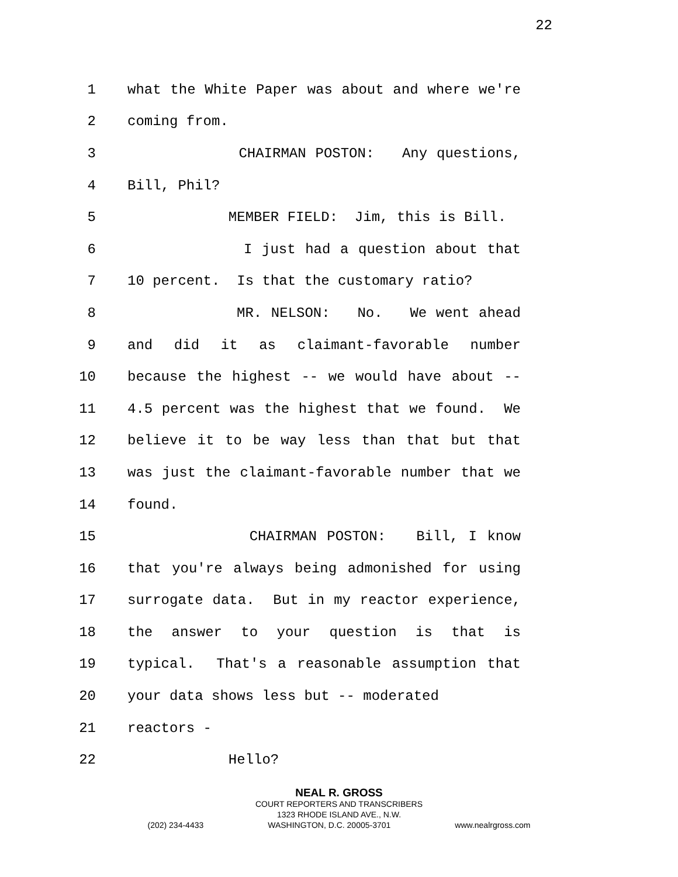22
1 what the White Paper was about and where we're
2 coming from.
3 CHAIRMAN POSTON: Any questions,
4 Bill, Phil?
5 MEMBER FIELD: Jim, this is Bill.
6 I just had a question about that
7 10 percent. Is that the customary ratio?
8 MR. NELSON: No. We went ahead
9 and did it as claimant-favorable number
10 because the highest -- we would have about --
11 4.5 percent was the highest that we found. We
12 believe it to be way less than that but that
13 was just the claimant-favorable number that we
14 found.
15 CHAIRMAN POSTON: Bill, I know
16 that you're always being admonished for using
17 surrogate data. But in my reactor experience,
18 the answer to your question is that is
19 typical. That's a reasonable assumption that
20 your data shows less but -- moderated
21 reactors -
22 Hello?
NEAL R. GROSS
COURT REPORTERS AND TRANSCRIBERS
1323 RHODE ISLAND AVE., N.W.
(202) 234-4433 WASHINGTON, D.C. 20005-3701 www.nealrgross.com